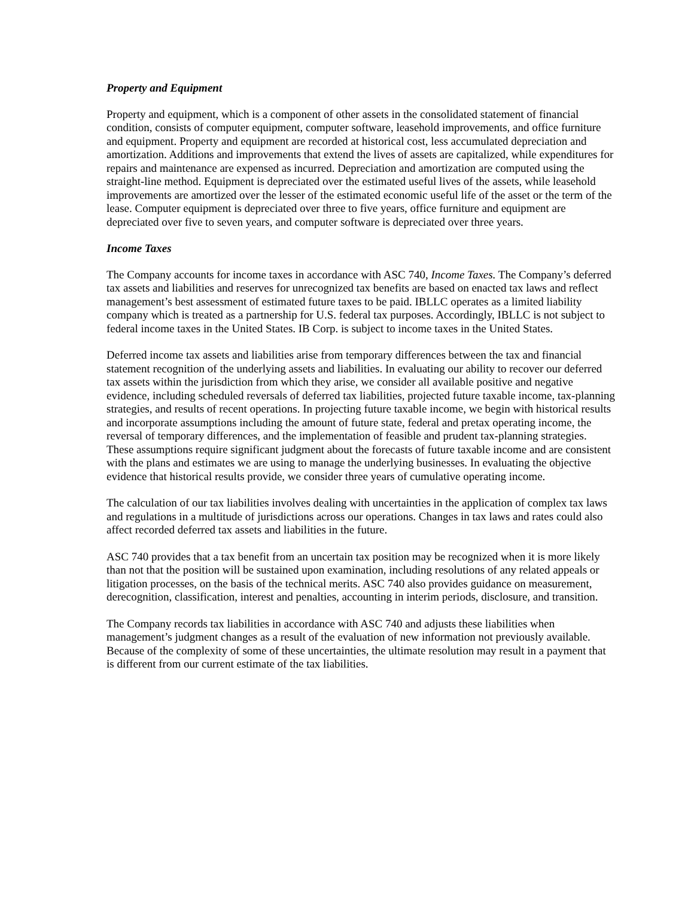Property and Equipment
Property and equipment, which is a component of other assets in the consolidated statement of financial condition, consists of computer equipment, computer software, leasehold improvements, and office furniture and equipment. Property and equipment are recorded at historical cost, less accumulated depreciation and amortization. Additions and improvements that extend the lives of assets are capitalized, while expenditures for repairs and maintenance are expensed as incurred. Depreciation and amortization are computed using the straight-line method. Equipment is depreciated over the estimated useful lives of the assets, while leasehold improvements are amortized over the lesser of the estimated economic useful life of the asset or the term of the lease. Computer equipment is depreciated over three to five years, office furniture and equipment are depreciated over five to seven years, and computer software is depreciated over three years.
Income Taxes
The Company accounts for income taxes in accordance with ASC 740, Income Taxes. The Company’s deferred tax assets and liabilities and reserves for unrecognized tax benefits are based on enacted tax laws and reflect management’s best assessment of estimated future taxes to be paid. IBLLC operates as a limited liability company which is treated as a partnership for U.S. federal tax purposes. Accordingly, IBLLC is not subject to federal income taxes in the United States. IB Corp. is subject to income taxes in the United States.
Deferred income tax assets and liabilities arise from temporary differences between the tax and financial statement recognition of the underlying assets and liabilities. In evaluating our ability to recover our deferred tax assets within the jurisdiction from which they arise, we consider all available positive and negative evidence, including scheduled reversals of deferred tax liabilities, projected future taxable income, tax-planning strategies, and results of recent operations. In projecting future taxable income, we begin with historical results and incorporate assumptions including the amount of future state, federal and pretax operating income, the reversal of temporary differences, and the implementation of feasible and prudent tax-planning strategies. These assumptions require significant judgment about the forecasts of future taxable income and are consistent with the plans and estimates we are using to manage the underlying businesses. In evaluating the objective evidence that historical results provide, we consider three years of cumulative operating income.
The calculation of our tax liabilities involves dealing with uncertainties in the application of complex tax laws and regulations in a multitude of jurisdictions across our operations. Changes in tax laws and rates could also affect recorded deferred tax assets and liabilities in the future.
ASC 740 provides that a tax benefit from an uncertain tax position may be recognized when it is more likely than not that the position will be sustained upon examination, including resolutions of any related appeals or litigation processes, on the basis of the technical merits. ASC 740 also provides guidance on measurement, derecognition, classification, interest and penalties, accounting in interim periods, disclosure, and transition.
The Company records tax liabilities in accordance with ASC 740 and adjusts these liabilities when management’s judgment changes as a result of the evaluation of new information not previously available. Because of the complexity of some of these uncertainties, the ultimate resolution may result in a payment that is different from our current estimate of the tax liabilities.